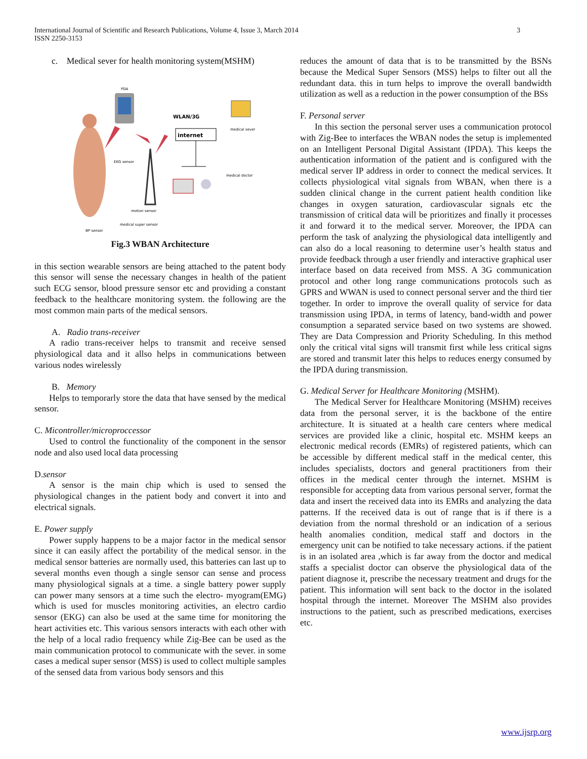International Journal of Scientific and Research Publications, Volume 4, Issue 3, March 2014
ISSN 2250-3153
3
c. Medical sever for health monitoring system(MSHM)
PDA
WLAN/3G
internet
medical sever
EKG sensor
motion sensor
medical super sensor
BP sensor
medical doctor
Fig.3 WBAN Architecture
in this section wearable sensors are being attached to the patent body this sensor will sense the necessary changes in health of the patient such ECG sensor, blood pressure sensor etc and providing a constant feedback to the healthcare monitoring system. the following are the most common main parts of the medical sensors.
A. Radio trans-receiver
A radio trans-receiver helps to transmit and receive sensed physiological data and it allso helps in communications between various nodes wirelessly
B. Memory
Helps to temporarly store the data that have sensed by the medical sensor.
C. Micontroller/microproccessor
Used to control the functionality of the component in the sensor node and also used local data processing
D.sensor
A sensor is the main chip which is used to sensed the physiological changes in the patient body and convert it into and electrical signals.
E. Power supply
Power supply happens to be a major factor in the medical sensor since it can easily affect the portability of the medical sensor. in the medical sensor batteries are normally used, this batteries can last up to several months even though a single sensor can sense and process many physiological signals at a time. a single battery power supply can power many sensors at a time such the electro- myogram(EMG) which is used for muscles monitoring activities, an electro cardio sensor (EKG) can also be used at the same time for monitoring the heart activities etc. This various sensors interacts with each other with the help of a local radio frequency while Zig-Bee can be used as the main communication protocol to communicate with the sever. in some cases a medical super sensor (MSS) is used to collect multiple samples of the sensed data from various body sensors and this
reduces the amount of data that is to be transmitted by the BSNs because the Medical Super Sensors (MSS) helps to filter out all the redundant data. this in turn helps to improve the overall bandwidth utilization as well as a reduction in the power consumption of the BSs
F. Personal server
In this section the personal server uses a communication protocol with Zig-Bee to interfaces the WBAN nodes the setup is implemented on an Intelligent Personal Digital Assistant (IPDA). This keeps the authentication information of the patient and is configured with the medical server IP address in order to connect the medical services. It collects physiological vital signals from WBAN, when there is a sudden clinical change in the current patient health condition like changes in oxygen saturation, cardiovascular signals etc the transmission of critical data will be prioritizes and finally it processes it and forward it to the medical server. Moreover, the IPDA can perform the task of analyzing the physiological data intelligently and can also do a local reasoning to determine user’s health status and provide feedback through a user friendly and interactive graphical user interface based on data received from MSS. A 3G communication protocol and other long range communications protocols such as GPRS and WWAN is used to connect personal server and the third tier together. In order to improve the overall quality of service for data transmission using IPDA, in terms of latency, band-width and power consumption a separated service based on two systems are showed. They are Data Compression and Priority Scheduling. In this method only the critical vital signs will transmit first while less critical signs are stored and transmit later this helps to reduces energy consumed by the IPDA during transmission.
G. Medical Server for Healthcare Monitoring (MSHM).
The Medical Server for Healthcare Monitoring (MSHM) receives data from the personal server, it is the backbone of the entire architecture. It is situated at a health care centers where medical services are provided like a clinic, hospital etc. MSHM keeps an electronic medical records (EMRs) of registered patients, which can be accessible by different medical staff in the medical center, this includes specialists, doctors and general practitioners from their offices in the medical center through the internet. MSHM is responsible for accepting data from various personal server, format the data and insert the received data into its EMRs and analyzing the data patterns. If the received data is out of range that is if there is a deviation from the normal threshold or an indication of a serious health anomalies condition, medical staff and doctors in the emergency unit can be notified to take necessary actions. if the patient is in an isolated area ,which is far away from the doctor and medical staffs a specialist doctor can observe the physiological data of the patient diagnose it, prescribe the necessary treatment and drugs for the patient. This information will sent back to the doctor in the isolated hospital through the internet. Moreover The MSHM also provides instructions to the patient, such as prescribed medications, exercises etc.
www.ijsrp.org